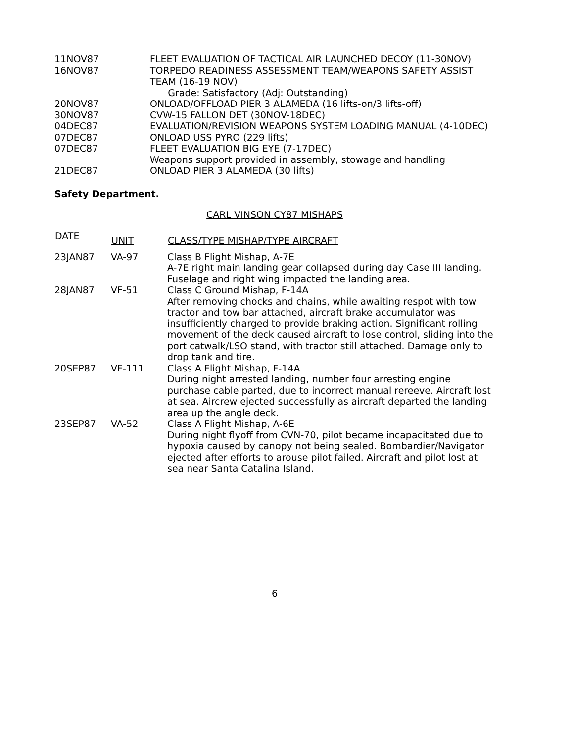| 11NOV87 | FLEET EVALUATION OF TACTICAL AIR LAUNCHED DECOY (11-30NOV) |
| 16NOV87 | TORPEDO READINESS ASSESSMENT TEAM/WEAPONS SAFETY ASSIST TEAM (16-19 NOV) Grade: Satisfactory (Adj: Outstanding) |
| 20NOV87 | ONLOAD/OFFLOAD PIER 3 ALAMEDA (16 lifts-on/3 lifts-off) |
| 30NOV87 | CVW-15 FALLON DET (30NOV-18DEC) |
| 04DEC87 | EVALUATION/REVISION WEAPONS SYSTEM LOADING MANUAL (4-10DEC) |
| 07DEC87 | ONLOAD USS PYRO (229 lifts) |
| 07DEC87 | FLEET EVALUATION BIG EYE (7-17DEC) Weapons support provided in assembly, stowage and handling |
| 21DEC87 | ONLOAD PIER 3 ALAMEDA (30 lifts) |
Safety Department.
CARL VINSON CY87 MISHAPS
| DATE | UNIT | CLASS/TYPE MISHAP/TYPE AIRCRAFT |
| --- | --- | --- |
| 23JAN87 | VA-97 | Class B Flight Mishap, A-7E A-7E right main landing gear collapsed during day Case III landing. Fuselage and right wing impacted the landing area. |
| 28JAN87 | VF-51 | Class C Ground Mishap, F-14A After removing chocks and chains, while awaiting respot with tow tractor and tow bar attached, aircraft brake accumulator was insufficiently charged to provide braking action. Significant rolling movement of the deck caused aircraft to lose control, sliding into the port catwalk/LSO stand, with tractor still attached. Damage only to drop tank and tire. |
| 20SEP87 | VF-111 | Class A Flight Mishap, F-14A During night arrested landing, number four arresting engine purchase cable parted, due to incorrect manual rereeve. Aircraft lost at sea. Aircrew ejected successfully as aircraft departed the landing area up the angle deck. |
| 23SEP87 | VA-52 | Class A Flight Mishap, A-6E During night flyoff from CVN-70, pilot became incapacitated due to hypoxia caused by canopy not being sealed. Bombardier/Navigator ejected after efforts to arouse pilot failed. Aircraft and pilot lost at sea near Santa Catalina Island. |
6